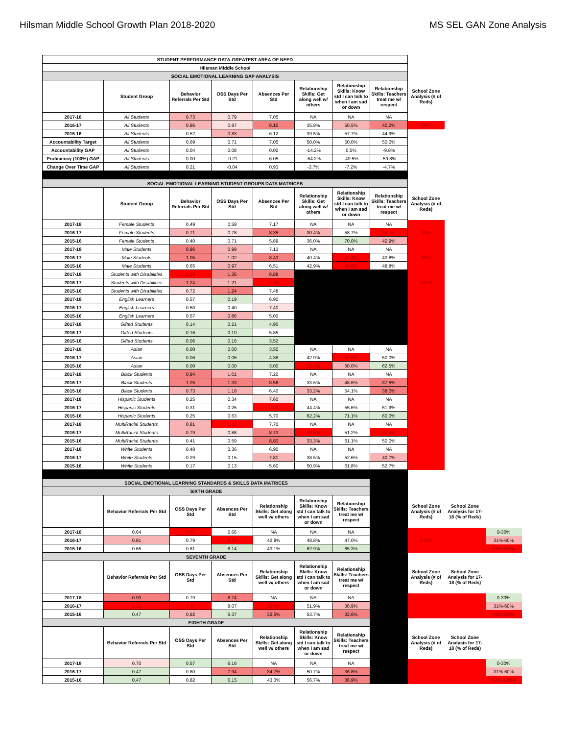Hilsman Middle School Growth Plan 2018-2020 MS SEL GAN Zone Analysis
| STUDENT PERFORMANCE DATA-GREATEST AREA OF NEED | | | | | | | | |
| --- | --- | --- | --- | --- | --- | --- | --- | --- |
| Hilsman Middle School | | | | | | | | |
| SOCIAL EMOTIONAL LEARNING GAP ANALYSIS | | | | | | | | |
| | Student Group | Behavior Referrals Per Std | OSS Days Per Std | Absences Per Std | Relationship Skills: Get along well w/ others | Relationship Skills: Know std I can talk to when I am sad or down | Relationship Skills: Teachers treat me w/ respect | School Zone Analysis (# of Reds) |
| 2017-18 | All Students | 0.73 | 0.79 | 7.05 | NA | NA | NA | |
| 2016-17 | All Students | 0.86 | 0.87 | 8.15 | 35.8% | 50.5% | 40.2% | 50% |
| 2015-16 | All Students | 0.52 | 0.83 | 6.12 | 39.5% | 57.7% | 44.9% | |
| Accountability Target | All Students | 0.69 | 0.71 | 7.05 | 50.0% | 50.0% | 50.0% | |
| Accountability GAP | All Students | 0.04 | 0.08 | 0.00 | -14.2% | 0.5% | -9.8% | |
| Proficiency (100%) GAP | All Students | 0.00 | -0.21 | 6.05 | -64.2% | -49.5% | -59.8% | |
| Change Over Time GAP | All Students | 0.21 | -0.04 | 0.93 | -3.7% | -7.2% | -4.7% | |
| SOCIAL EMOTIONAL LEARNING STUDENT GROUPS DATA MATRICES | | | | | | | | |
| | Student Group | Behavior Referrals Per Std | OSS Days Per Std | Absences Per Std | Relationship Skills: Get along well w/ others | Relationship Skills: Know std I can talk to when I am sad or down | Relationship Skills: Teachers treat me w/ respect | School Zone Analysis (# of Reds) |
| 2017-18 | Female Students | 0.49 | 0.59 | 7.17 | NA | NA | NA | |
| 2016-17 | Female Students | 0.71 | 0.78 | 8.35 | 30.4% | 58.7% | 38.1% | 33% |
| 2015-16 | Female Students | 0.40 | 0.71 | 5.89 | 36.0% | 70.0% | 40.9% | |
| 2017-18 | Male Students | 0.96 | 0.99 | 7.13 | NA | NA | NA | |
| 2016-17 | Male Students | 1.05 | 1.02 | 8.43 | 40.4% | 43.4% | 43.8% | 50% |
| 2015-16 | Male Students | 0.65 | 0.97 | 6.51 | 42.9% | 45.6% | 48.8% | |
| 2017-18 | Students with Disabilities | 1.39 | 1.36 | 8.88 | | | | |
| 2016-17 | Students with Disabilities | 1.24 | 1.21 | 9.46 | | | | 100% |
| 2015-16 | Students with Disabilities | 0.72 | 1.24 | 7.48 | | | | |
| 2017-18 | English Learners | 0.57 | 0.19 | 6.90 | | | | |
| 2016-17 | English Learners | 0.50 | 0.40 | 7.40 | | | | |
| 2015-16 | English Learners | 0.57 | 0.86 | 5.00 | | | | |
| 2017-18 | Gifted Students | 0.14 | 0.21 | 4.90 | | | | |
| 2016-17 | Gifted Students | 0.16 | 0.10 | 5.85 | | | | |
| 2015-16 | Gifted Students | 0.06 | 0.16 | 3.52 | | | | |
| 2017-18 | Asian | 0.00 | 0.00 | 3.50 | NA | NA | NA | |
| 2016-17 | Asian | 0.06 | 0.06 | 4.38 | 42.9% | 42.9% | 50.0% | |
| 2015-16 | Asian | 0.00 | 0.00 | 3.00 | 25.0% | 50.0% | 62.5% | |
| 2017-18 | Black Students | 0.94 | 1.01 | 7.20 | NA | NA | NA | |
| 2016-17 | Black Students | 1.25 | 1.33 | 8.58 | 33.6% | 48.6% | 37.5% | |
| 2015-16 | Black Students | 0.73 | 1.18 | 6.40 | 33.2% | 54.1% | 38.0% | |
| 2017-18 | Hispanic Students | 0.25 | 0.34 | 7.60 | NA | NA | NA | |
| 2016-17 | Hispanic Students | 0.31 | 0.25 | 9.09 | 44.4% | 55.6% | 51.9% | |
| 2015-16 | Hispanic Students | 0.25 | 0.63 | 5.70 | 62.2% | 71.1% | 60.0% | |
| 2017-18 | MultiRacial Students | 0.81 | 1.41 | 7.70 | NA | NA | NA | |
| 2016-17 | MultiRacial Students | 0.79 | 0.88 | 8.73 | 26.8% | 51.2% | 36.6% | |
| 2015-16 | MultiRacial Students | 0.41 | 0.59 | 8.80 | 33.3% | 61.1% | 50.0% | |
| 2017-18 | White Students | 0.48 | 0.36 | 6.90 | NA | NA | NA | |
| 2016-17 | White Students | 0.29 | 0.15 | 7.81 | 38.5% | 52.6% | 40.7% | |
| 2015-16 | White Students | 0.17 | 0.13 | 5.60 | 50.9% | 61.8% | 52.7% | |
| SOCIAL EMOTIONAL LEARNING STANDARDS & SKILLS DATA MATRICES | | | | | | | | | | |
| SIXTH GRADE | | | | | | | | | | |
| | Behavior Referrals Per Std | OSS Days Per Std | Absences Per Std | Relationship Skills: Get along well w/ others | Relationship Skills: Know std I can talk to when I am sad or down | Relationship Skills: Teachers treat me w/ respect | | School Zone Analysis (# of Reds) | School Zone Analysis for 17-18 (% of Reds) | |
| 2017-18 | 0.64 | 1.01 | 6.66 | NA | NA | NA | | | | 0-30% |
| 2016-17 | 0.81 | 0.79 | 9.16 | 42.8% | 48.8% | 47.0% | | 3.00% | | 31%-60% |
| 2015-16 | 0.65 | 0.81 | 6.14 | 43.1% | 62.9% | 65.3% | | | | 61%-100% |
| SEVENTH GRADE | | | | | | | | | | |
| | Behavior Referrals Per Std | OSS Days Per Std | Absences Per Std | Relationship Skills: Get along well w/ others | Relationship Skills: Know std I can talk to when I am sad or down | Relationship Skills: Teachers treat me w/ respect | | School Zone Analysis (# of Reds) | School Zone Analysis for 17-18 (% of Reds) | |
| 2017-18 | 0.90 | 0.79 | 8.74 | NA | NA | NA | | | | 0-30% |
| 2016-17 | 1.35 | 1.11 | 8.07 | 30.5% | 51.9% | 36.9% | | | | 31%-60% |
| 2015-16 | 0.47 | 0.92 | 6.37 | 32.6% | 53.7% | 32.6% | | | | 61%-100% |
| EIGHTH GRADE | | | | | | | | | | |
| | Behavior Referrals Per Std | OSS Days Per Std | Absences Per Std | Relationship Skills: Get along well w/ others | Relationship Skills: Know std I can talk to when I am sad or down | Relationship Skills: Teachers treat me w/ respect | | School Zone Analysis (# of Reds) | School Zone Analysis for 17-18 (% of Reds) | |
| 2017-18 | 0.70 | 0.57 | 6.16 | NA | NA | NA | | | | 0-30% |
| 2016-17 | 0.47 | 0.80 | 7.94 | 34.7% | 50.7% | 36.8% | | | | 31%-60% |
| 2015-16 | 0.47 | 0.82 | 6.15 | 43.3% | 56.7% | 36.9% | | | | 61%-100% |